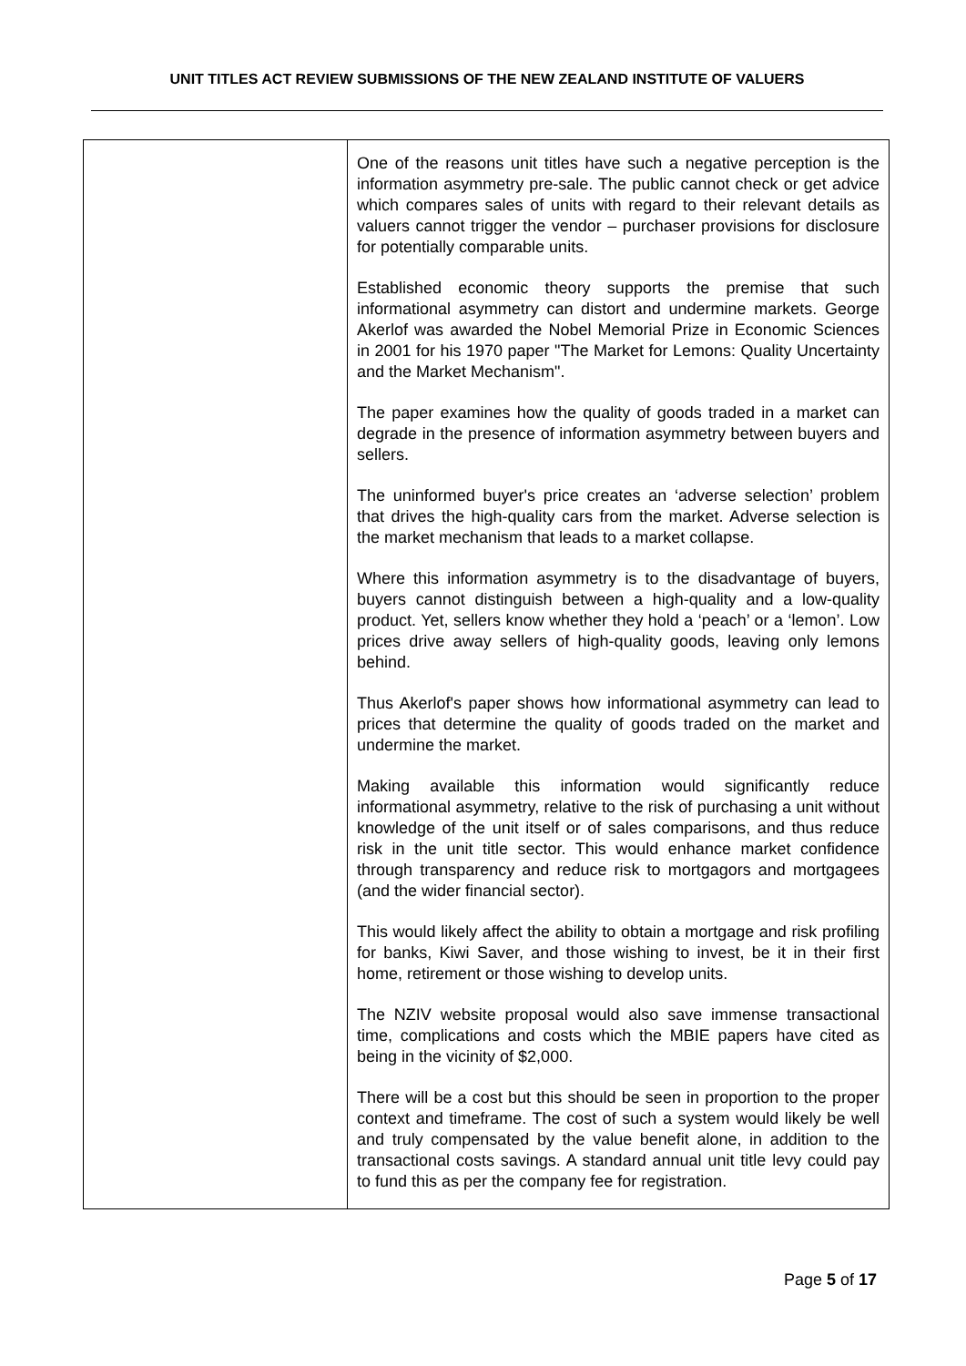UNIT TITLES ACT REVIEW SUBMISSIONS OF THE NEW ZEALAND INSTITUTE OF VALUERS
| | One of the reasons unit titles have such a negative perception is the information asymmetry pre-sale. The public cannot check or get advice which compares sales of units with regard to their relevant details as valuers cannot trigger the vendor – purchaser provisions for disclosure for potentially comparable units. Established economic theory supports the premise that such informational asymmetry can distort and undermine markets. George Akerlof was awarded the Nobel Memorial Prize in Economic Sciences in 2001 for his 1970 paper "The Market for Lemons: Quality Uncertainty and the Market Mechanism". The paper examines how the quality of goods traded in a market can degrade in the presence of information asymmetry between buyers and sellers. The uninformed buyer's price creates an ‘adverse selection’ problem that drives the high-quality cars from the market. Adverse selection is the market mechanism that leads to a market collapse. Where this information asymmetry is to the disadvantage of buyers, buyers cannot distinguish between a high-quality and a low-quality product. Yet, sellers know whether they hold a ‘peach’ or a ‘lemon’. Low prices drive away sellers of high-quality goods, leaving only lemons behind. Thus Akerlof's paper shows how informational asymmetry can lead to prices that determine the quality of goods traded on the market and undermine the market. Making available this information would significantly reduce informational asymmetry, relative to the risk of purchasing a unit without knowledge of the unit itself or of sales comparisons, and thus reduce risk in the unit title sector. This would enhance market confidence through transparency and reduce risk to mortgagors and mortgagees (and the wider financial sector). This would likely affect the ability to obtain a mortgage and risk profiling for banks, Kiwi Saver, and those wishing to invest, be it in their first home, retirement or those wishing to develop units. The NZIV website proposal would also save immense transactional time, complications and costs which the MBIE papers have cited as being in the vicinity of $2,000. There will be a cost but this should be seen in proportion to the proper context and timeframe. The cost of such a system would likely be well and truly compensated by the value benefit alone, in addition to the transactional costs savings. A standard annual unit title levy could pay to fund this as per the company fee for registration. |
Page 5 of 17